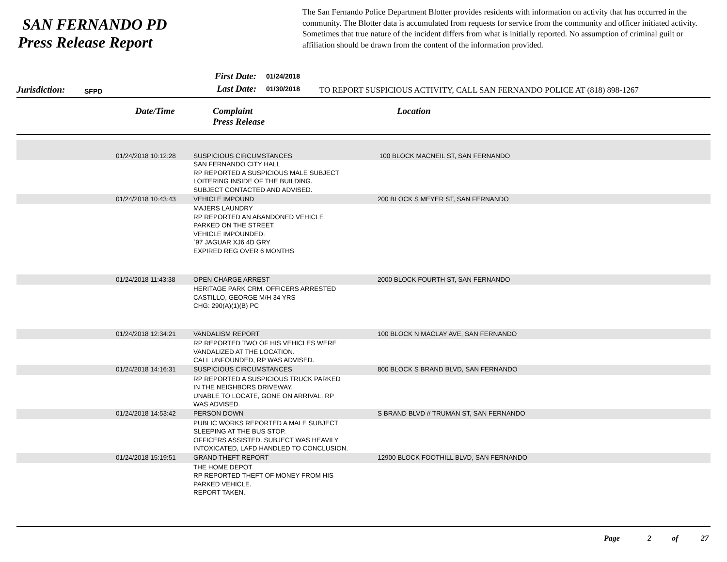SAN FERNANDO PD
Press Release Report
The San Fernando Police Department Blotter provides residents with information on activity that has occurred in the community. The Blotter data is accumulated from requests for service from the community and officer initiated activity. Sometimes that true nature of the incident differs from what is initially reported. No assumption of criminal guilt or affiliation should be drawn from the content of the information provided.
Jurisdiction:
SFPD
First Date:
Last Date:
01/24/2018
01/30/2018
TO REPORT SUSPICIOUS ACTIVITY, CALL SAN FERNANDO POLICE AT (818) 898-1267
Date/Time Complaint
Press Release
Location
| | 01/24/2018 10:12:28 | SUSPICIOUS CIRCUMSTANCES | 100 BLOCK MACNEIL ST, SAN FERNANDO |
| | | SAN FERNANDO CITY HALL RP REPORTED A SUSPICIOUS MALE SUBJECT LOITERING INSIDE OF THE BUILDING. SUBJECT CONTACTED AND ADVISED. | |
| | 01/24/2018 10:43:43 | VEHICLE IMPOUND | 200 BLOCK S MEYER ST, SAN FERNANDO |
| | | MAJERS LAUNDRY RP REPORTED AN ABANDONED VEHICLE PARKED ON THE STREET. VEHICLE IMPOUNDED: `97 JAGUAR XJ6 4D GRY EXPIRED REG OVER 6 MONTHS | |
| | 01/24/2018 11:43:38 | OPEN CHARGE ARREST | 2000 BLOCK FOURTH ST, SAN FERNANDO |
| | | HERITAGE PARK CRM. OFFICERS ARRESTED CASTILLO, GEORGE M/H 34 YRS CHG: 290(A)(1)(B) PC | |
| | 01/24/2018 12:34:21 | VANDALISM REPORT | 100 BLOCK N MACLAY AVE, SAN FERNANDO |
| | | RP REPORTED TWO OF HIS VEHICLES WERE VANDALIZED AT THE LOCATION. CALL UNFOUNDED, RP WAS ADVISED. | |
| | 01/24/2018 14:16:31 | SUSPICIOUS CIRCUMSTANCES | 800 BLOCK S BRAND BLVD, SAN FERNANDO |
| | | RP REPORTED A SUSPICIOUS TRUCK PARKED IN THE NEIGHBORS DRIVEWAY. UNABLE TO LOCATE, GONE ON ARRIVAL. RP WAS ADVISED. | |
| | 01/24/2018 14:53:42 | PERSON DOWN | S BRAND BLVD // TRUMAN ST, SAN FERNANDO |
| | | PUBLIC WORKS REPORTED A MALE SUBJECT SLEEPING AT THE BUS STOP. OFFICERS ASSISTED. SUBJECT WAS HEAVILY INTOXICATED, LAFD HANDLED TO CONCLUSION. | |
| | 01/24/2018 15:19:51 | GRAND THEFT REPORT | 12900 BLOCK FOOTHILL BLVD, SAN FERNANDO |
| | | THE HOME DEPOT RP REPORTED THEFT OF MONEY FROM HIS PARKED VEHICLE. REPORT TAKEN. | |
Page 2 of 27